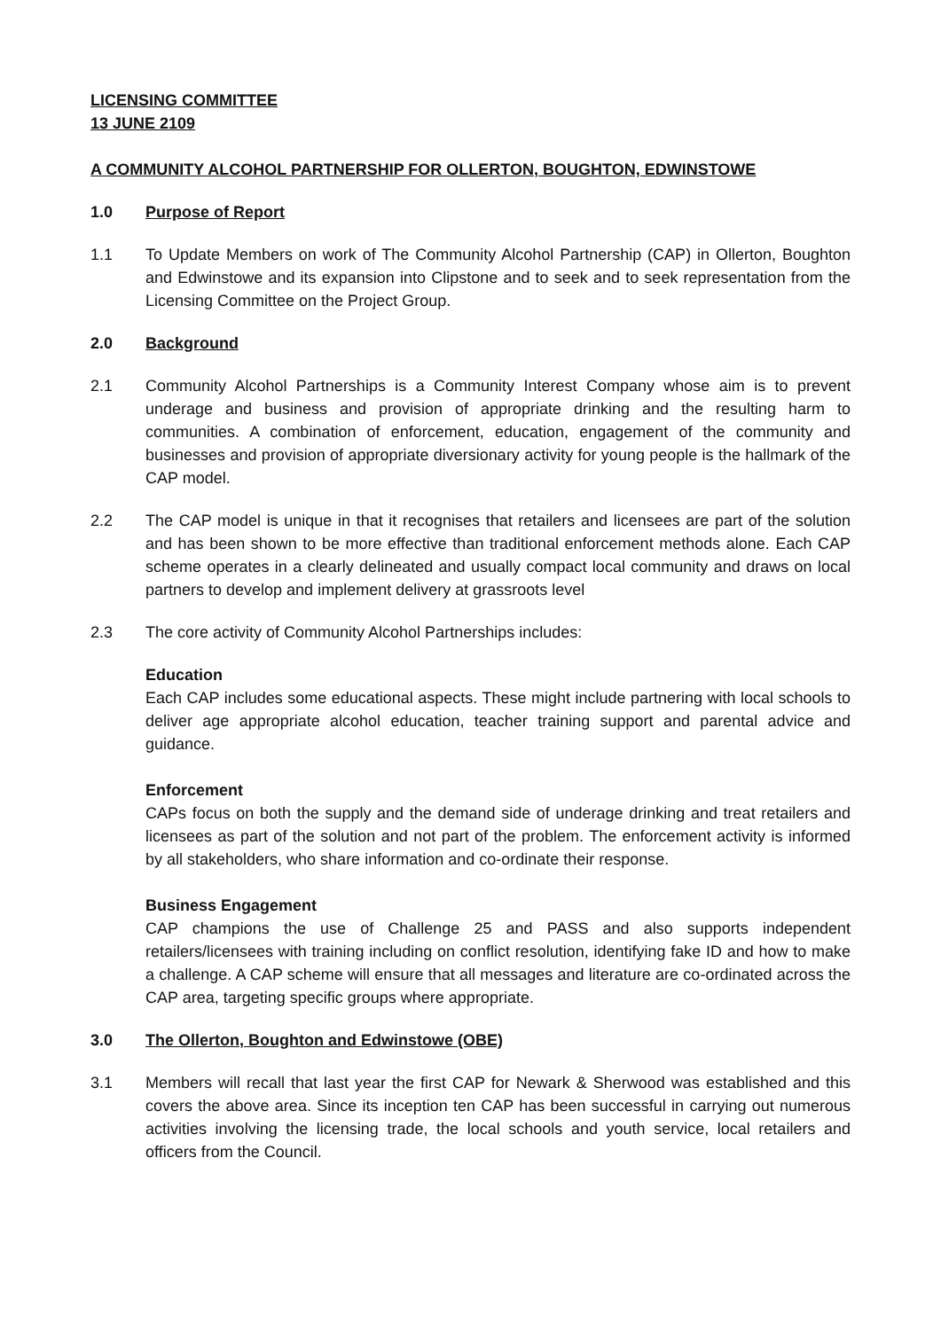LICENSING COMMITTEE
13 JUNE 2109
A COMMUNITY ALCOHOL PARTNERSHIP FOR OLLERTON, BOUGHTON, EDWINSTOWE
1.0 Purpose of Report
1.1 To Update Members on work of The Community Alcohol Partnership (CAP) in Ollerton, Boughton and Edwinstowe and its expansion into Clipstone and to seek and to seek representation from the Licensing Committee on the Project Group.
2.0 Background
2.1 Community Alcohol Partnerships is a Community Interest Company whose aim is to prevent underage and business and provision of appropriate drinking and the resulting harm to communities. A combination of enforcement, education, engagement of the community and businesses and provision of appropriate diversionary activity for young people is the hallmark of the CAP model.
2.2 The CAP model is unique in that it recognises that retailers and licensees are part of the solution and has been shown to be more effective than traditional enforcement methods alone. Each CAP scheme operates in a clearly delineated and usually compact local community and draws on local partners to develop and implement delivery at grassroots level
2.3 The core activity of Community Alcohol Partnerships includes:
Education
Each CAP includes some educational aspects. These might include partnering with local schools to deliver age appropriate alcohol education, teacher training support and parental advice and guidance.
Enforcement
CAPs focus on both the supply and the demand side of underage drinking and treat retailers and licensees as part of the solution and not part of the problem. The enforcement activity is informed by all stakeholders, who share information and co-ordinate their response.
Business Engagement
CAP champions the use of Challenge 25 and PASS and also supports independent retailers/licensees with training including on conflict resolution, identifying fake ID and how to make a challenge. A CAP scheme will ensure that all messages and literature are co-ordinated across the CAP area, targeting specific groups where appropriate.
3.0 The Ollerton, Boughton and Edwinstowe (OBE)
3.1 Members will recall that last year the first CAP for Newark & Sherwood was established and this covers the above area. Since its inception ten CAP has been successful in carrying out numerous activities involving the licensing trade, the local schools and youth service, local retailers and officers from the Council.